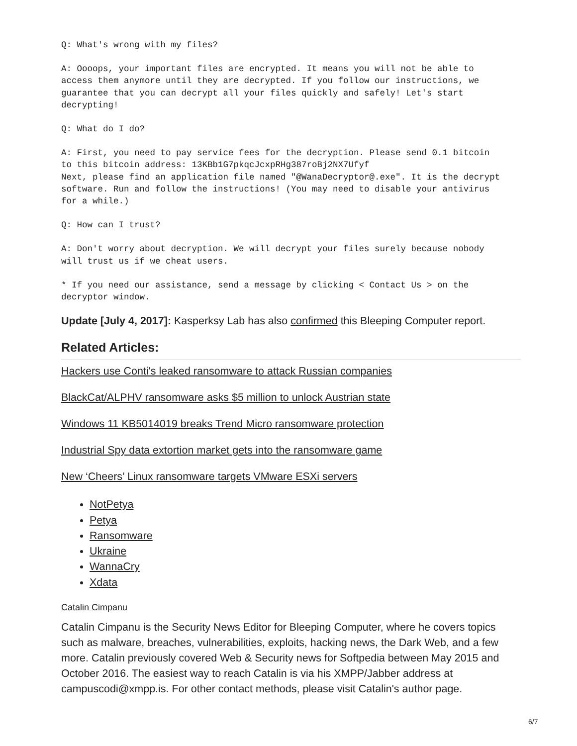Q: What's wrong with my files?
A: Oooops, your important files are encrypted. It means you will not be able to
access them anymore until they are decrypted. If you follow our instructions, we
guarantee that you can decrypt all your files quickly and safely! Let's start
decrypting!
Q: What do I do?
A: First, you need to pay service fees for the decryption. Please send 0.1 bitcoin
to this bitcoin address: 13KBb1G7pkqcJcxpRHg387roBj2NX7Ufyf
Next, please find an application file named "@WanaDecryptor@.exe". It is the decrypt
software. Run and follow the instructions! (You may need to disable your antivirus
for a while.)
Q: How can I trust?
A: Don't worry about decryption. We will decrypt your files surely because nobody
will trust us if we cheat users.
* If you need our assistance, send a message by clicking < Contact Us > on the
decryptor window.
Update [July 4, 2017]: Kasperksy Lab has also confirmed this Bleeping Computer report.
Related Articles:
Hackers use Conti's leaked ransomware to attack Russian companies
BlackCat/ALPHV ransomware asks $5 million to unlock Austrian state
Windows 11 KB5014019 breaks Trend Micro ransomware protection
Industrial Spy data extortion market gets into the ransomware game
New ‘Cheers’ Linux ransomware targets VMware ESXi servers
NotPetya
Petya
Ransomware
Ukraine
WannaCry
Xdata
Catalin Cimpanu
Catalin Cimpanu is the Security News Editor for Bleeping Computer, where he covers topics such as malware, breaches, vulnerabilities, exploits, hacking news, the Dark Web, and a few more. Catalin previously covered Web & Security news for Softpedia between May 2015 and October 2016. The easiest way to reach Catalin is via his XMPP/Jabber address at campuscodi@xmpp.is. For other contact methods, please visit Catalin's author page.
6/7